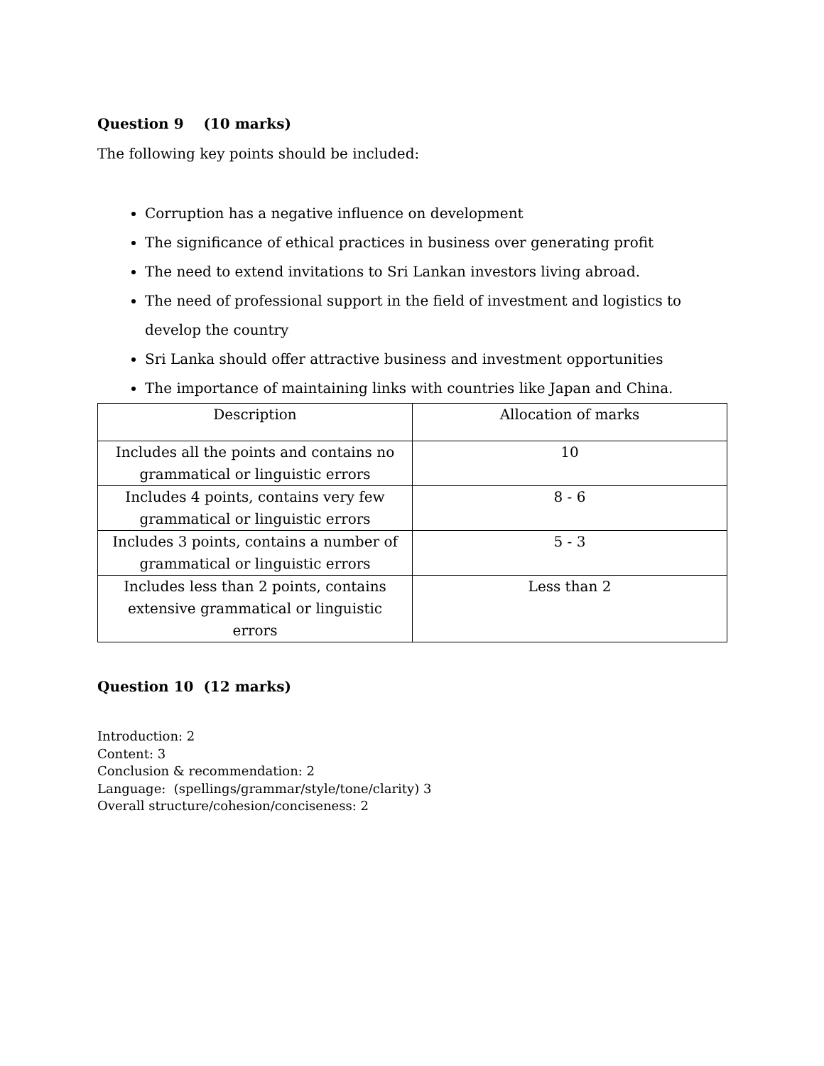Question 9 (10 marks)
The following key points should be included:
Corruption has a negative influence on development
The significance of ethical practices in business over generating profit
The need to extend invitations to Sri Lankan investors living abroad.
The need of professional support in the field of investment and logistics to develop the country
Sri Lanka should offer attractive business and investment opportunities
The importance of maintaining links with countries like Japan and China.
| Description | Allocation of marks |
| Includes all the points and contains no grammatical or linguistic errors | 10 |
| Includes 4 points, contains very few grammatical or linguistic errors | 8 - 6 |
| Includes 3 points, contains a number of grammatical or linguistic errors | 5 - 3 |
| Includes less than 2 points, contains extensive grammatical or linguistic errors | Less than 2 |
Question 10 (12 marks)
Introduction: 2
Content: 3
Conclusion & recommendation: 2
Language: (spellings/grammar/style/tone/clarity) 3
Overall structure/cohesion/conciseness: 2